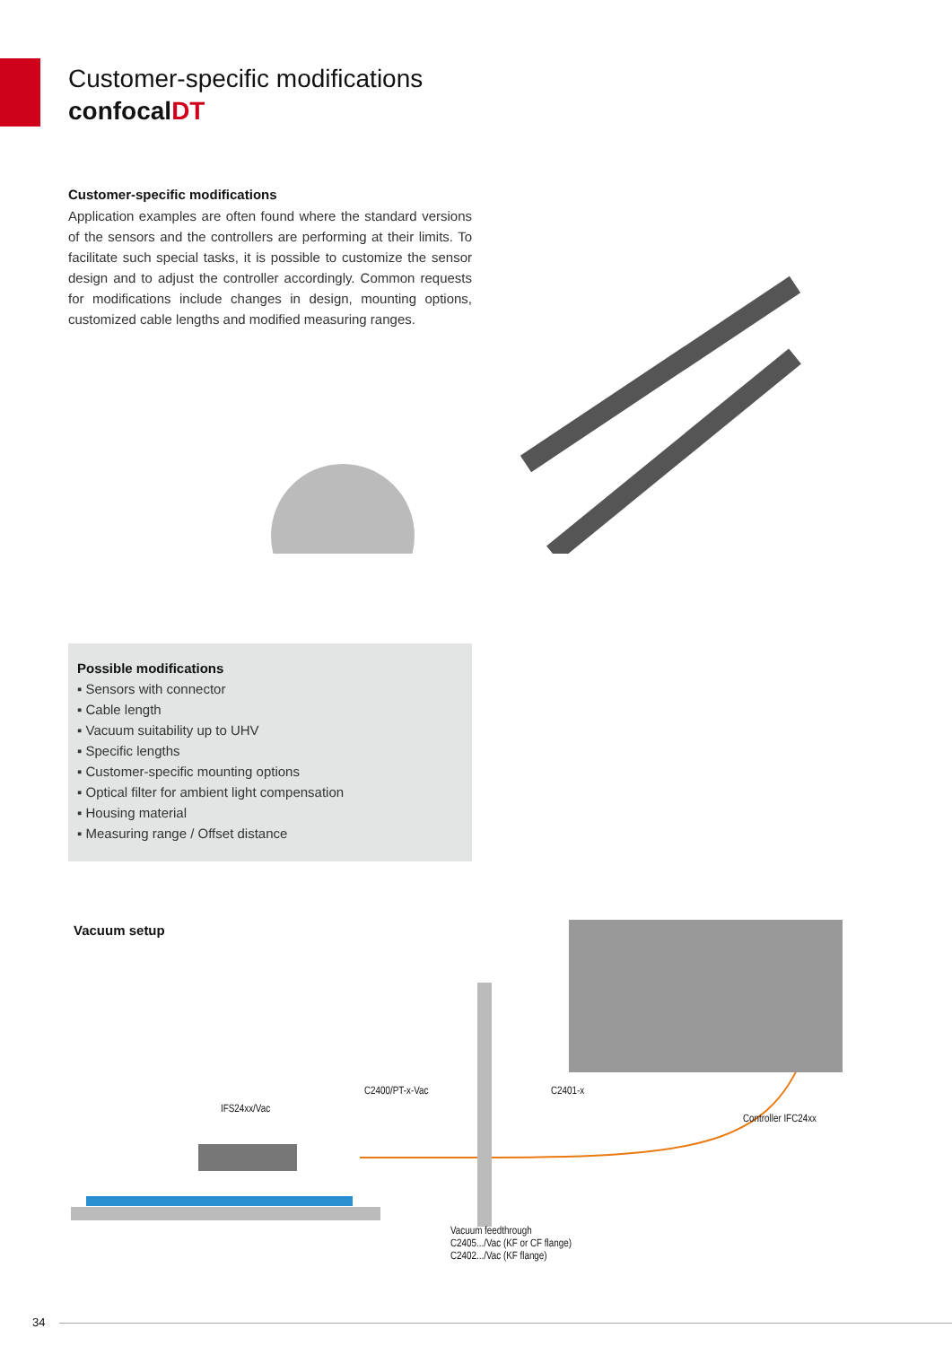Customer-specific modifications
confocalDT
Customer-specific modifications
Application examples are often found where the standard versions of the sensors and the controllers are performing at their limits. To facilitate such special tasks, it is possible to customize the sensor design and to adjust the controller accordingly. Common requests for modifications include changes in design, mounting options, customized cable lengths and modified measuring ranges.
Possible modifications
▪ Sensors with connector
▪ Cable length
▪ Vacuum suitability up to UHV
▪ Specific lengths
▪ Customer-specific mounting options
▪ Optical filter for ambient light compensation
▪ Housing material
▪ Measuring range / Offset distance
Vacuum setup
C2400/PT-x-Vac
IFS24xx/Vac
C2401-x
Controller IFC24xx
Vacuum feedthrough
C2405.../Vac (KF or CF flange)
C2402.../Vac (KF flange)
34